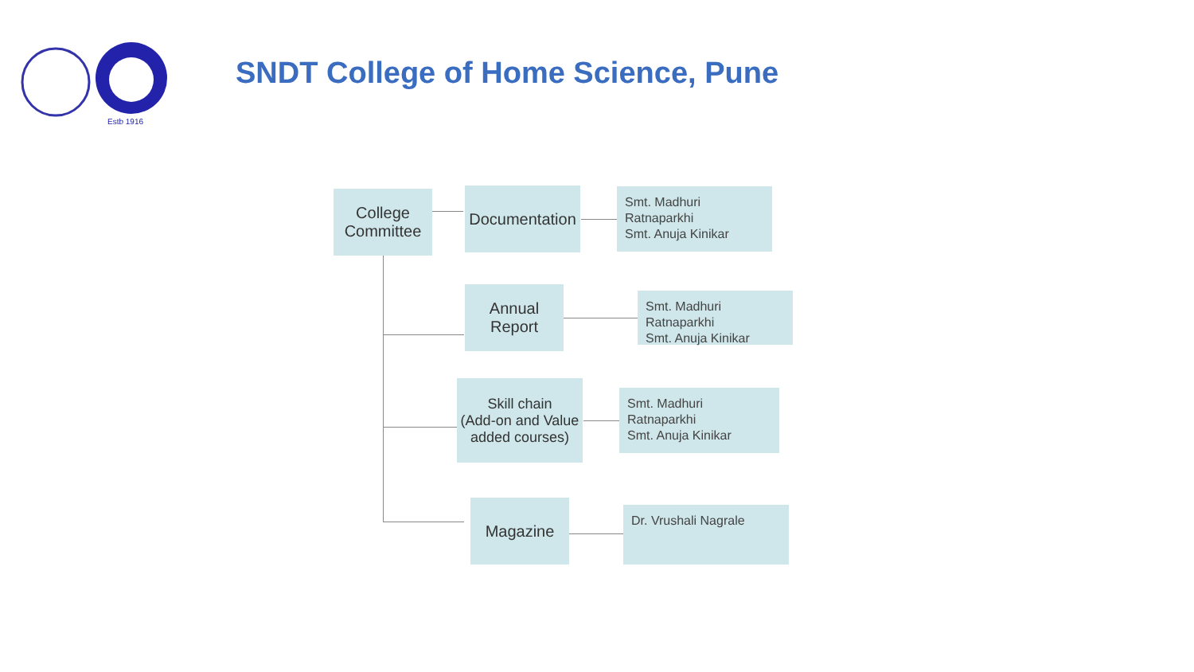Estb 1916
SNDT College of Home Science, Pune
College
Committee
Documentation
Smt. Madhuri Ratnaparkhi
Smt. Anuja Kinikar
Annual
Report
Smt. Madhuri Ratnaparkhi
Smt. Anuja Kinikar
Skill chain
(Add-on and Value added courses)
Smt. Madhuri Ratnaparkhi
Smt. Anuja Kinikar
Magazine Dr. Vrushali Nagrale